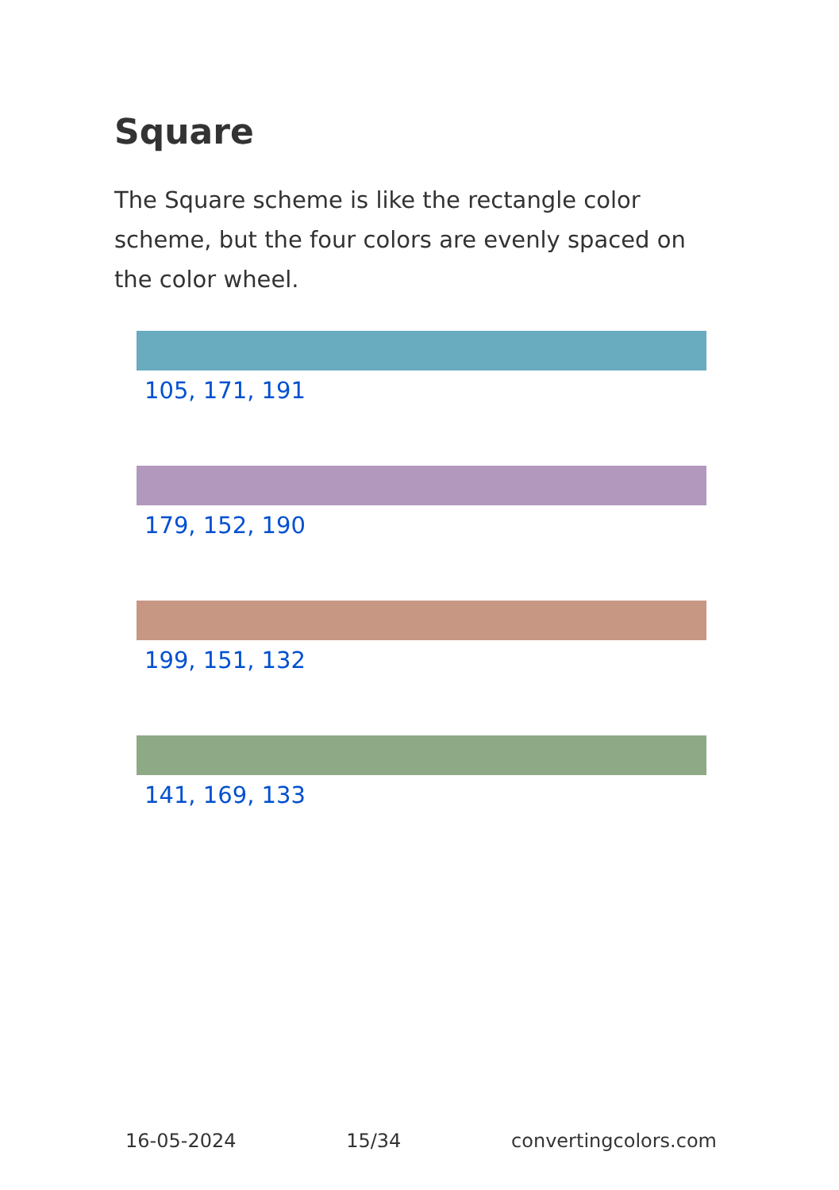Square
The Square scheme is like the rectangle color scheme, but the four colors are evenly spaced on the color wheel.
105, 171, 191
179, 152, 190
199, 151, 132
141, 169, 133
16-05-2024 15/34 convertingcolors.com